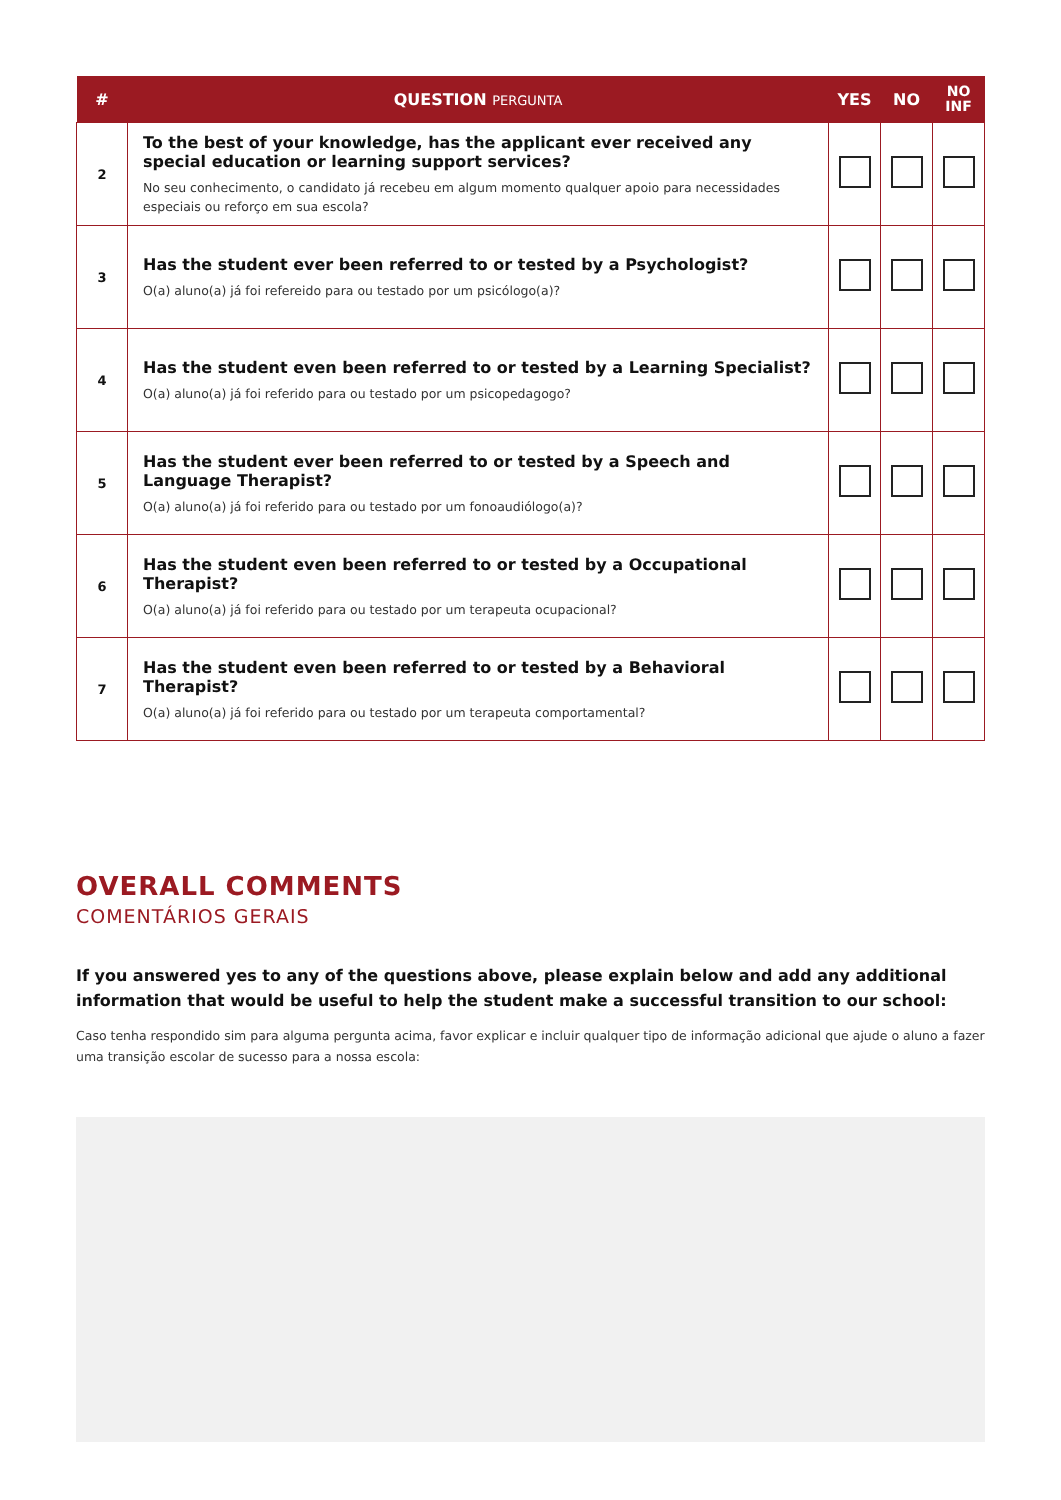| # | QUESTION PERGUNTA | YES | NO | NO INF |
| --- | --- | --- | --- | --- |
| 2 | To the best of your knowledge, has the applicant ever received any special education or learning support services? No seu conhecimento, o candidato já recebeu em algum momento qualquer apoio para necessidades especiais ou reforço em sua escola? | | | |
| 3 | Has the student ever been referred to or tested by a Psychologist? O(a) aluno(a) já foi refereido para ou testado por um psicólogo(a)? | | | |
| 4 | Has the student even been referred to or tested by a Learning Specialist? O(a) aluno(a) já foi referido para ou testado por um psicopedagogo? | | | |
| 5 | Has the student ever been referred to or tested by a Speech and Language Therapist? O(a) aluno(a) já foi referido para ou testado por um fonoaudiólogo(a)? | | | |
| 6 | Has the student even been referred to or tested by a Occupational Therapist? O(a) aluno(a) já foi referido para ou testado por um terapeuta ocupacional? | | | |
| 7 | Has the student even been referred to or tested by a Behavioral Therapist? O(a) aluno(a) já foi referido para ou testado por um terapeuta comportamental? | | | |
OVERALL COMMENTS
COMENTÁRIOS GERAIS
If you answered yes to any of the questions above, please explain below and add any additional information that would be useful to help the student make a successful transition to our school:
Caso tenha respondido sim para alguma pergunta acima, favor explicar e incluir qualquer tipo de informação adicional que ajude o aluno a fazer uma transição escolar de sucesso para a nossa escola: